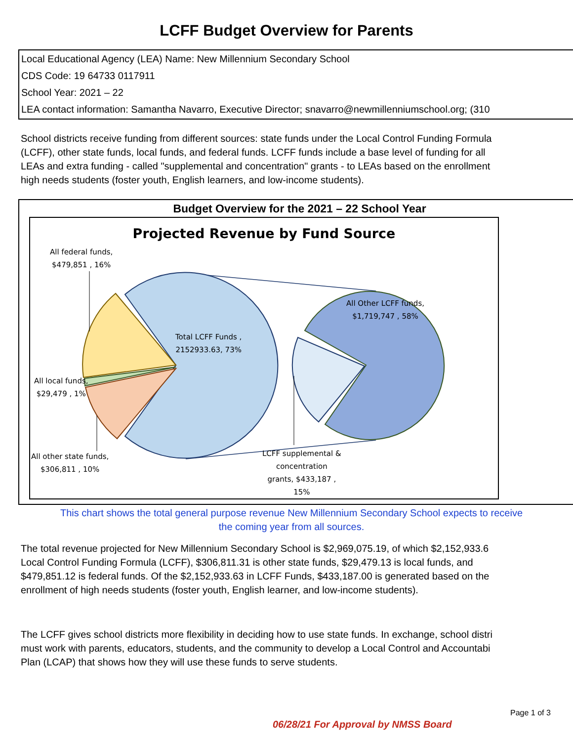LCFF Budget Overview for Parents
Local Educational Agency (LEA) Name: New Millennium Secondary School
CDS Code: 19 64733 0117911
School Year: 2021 – 22
LEA contact information: Samantha Navarro, Executive Director; snavarro@newmillenniumschool.org; (310
School districts receive funding from different sources: state funds under the Local Control Funding Formula
(LCFF), other state funds, local funds, and federal funds. LCFF funds include a base level of funding for all
LEAs and extra funding - called "supplemental and concentration" grants - to LEAs based on the enrollment
high needs students (foster youth, English learners, and low-income students).
Budget Overview for the 2021 – 22 School Year
Projected Revenue by Fund Source
All federal funds,
$479,851 , 16%
Total LCFF Funds ,
2152933.63, 73%
All Other LCFF funds,
$1,719,747 , 58%
All local funds,
$29,479 , 1%
All other state funds,
$306,811 , 10%
LCFF supplemental &
concentration
grants, $433,187 ,
15%
This chart shows the total general purpose revenue New Millennium Secondary School expects to receive
the coming year from all sources.
The total revenue projected for New Millennium Secondary School is $2,969,075.19, of which $2,152,933.6
Local Control Funding Formula (LCFF), $306,811.31 is other state funds, $29,479.13 is local funds, and
$479,851.12 is federal funds. Of the $2,152,933.63 in LCFF Funds, $433,187.00 is generated based on the
enrollment of high needs students (foster youth, English learner, and low-income students).
The LCFF gives school districts more flexibility in deciding how to use state funds. In exchange, school distri
must work with parents, educators, students, and the community to develop a Local Control and Accountabi
Plan (LCAP) that shows how they will use these funds to serve students.
Page 1 of 3
06/28/21 For Approval by NMSS Board